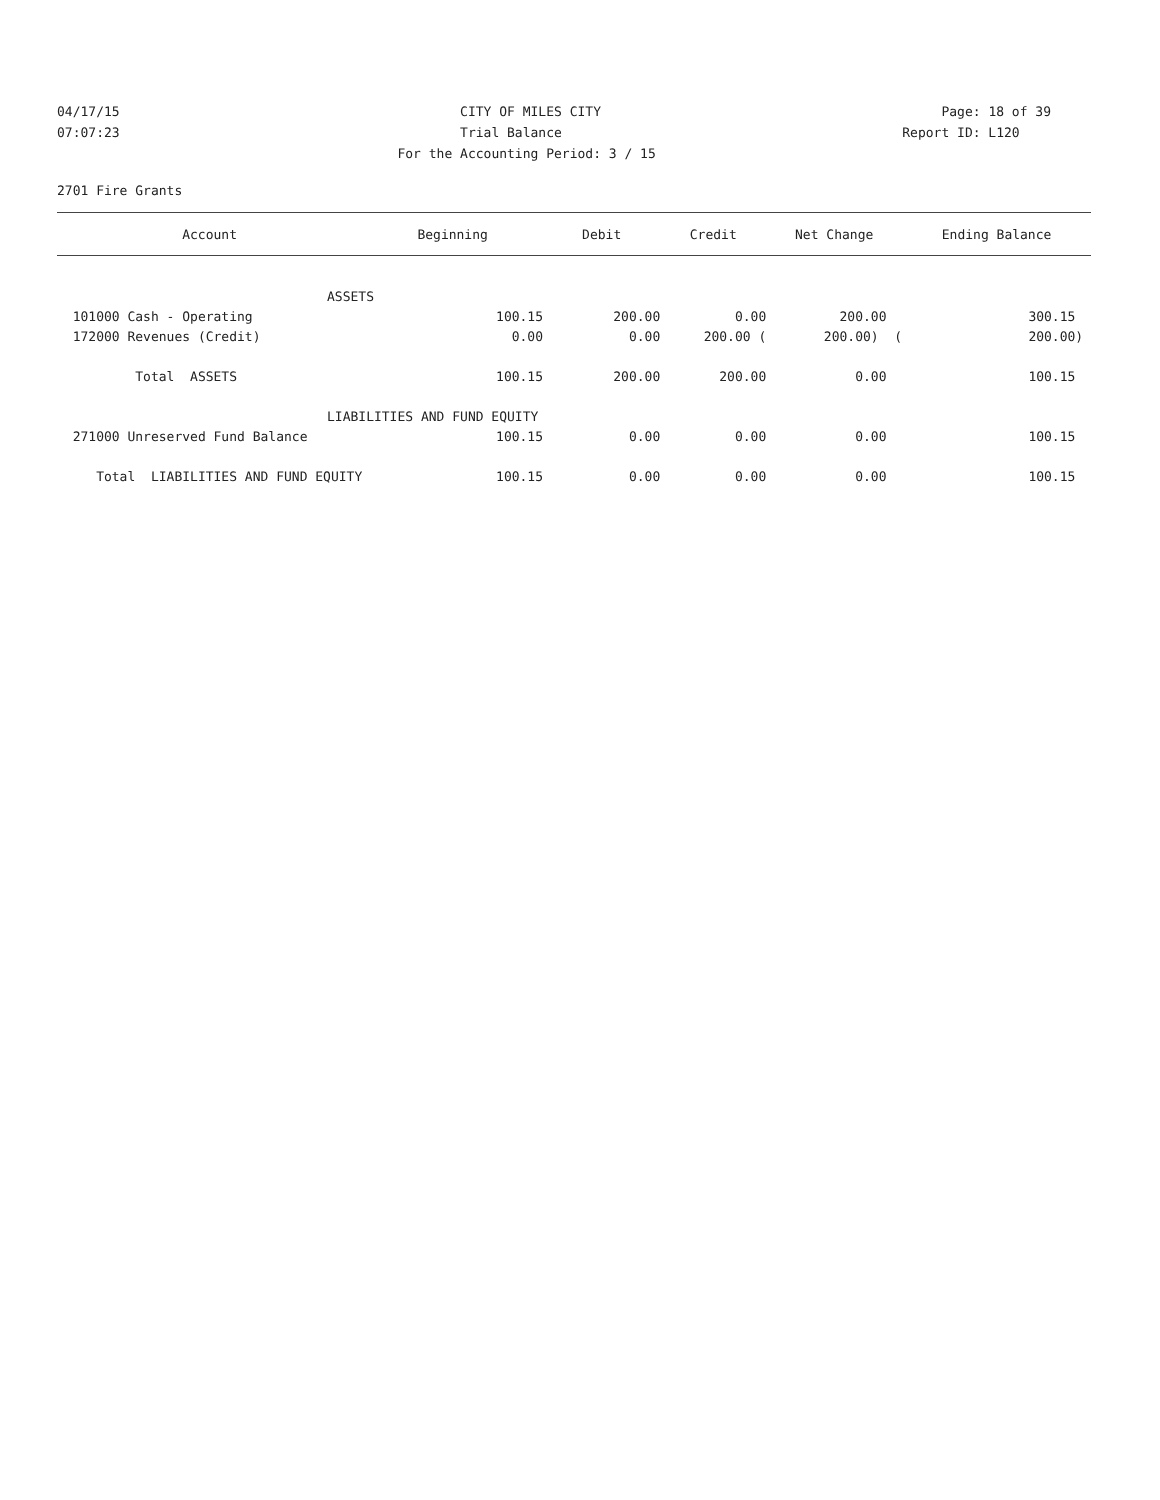04/17/15 CITY OF MILES CITY Page: 18 of 39
07:07:23 Trial Balance Report ID: L120
07:07:23 For the Accounting Period: 3 / 15 Report ID: L120
2701 Fire Grants
| Account | Beginning | Debit | Credit | Net Change | Ending Balance |
| --- | --- | --- | --- | --- | --- |
| ASSETS | | | | | |
| 101000 Cash - Operating | 100.15 | 200.00 | 0.00 | 200.00 | 300.15 |
| 172000 Revenues (Credit) | 0.00 | 0.00 | 200.00 ( | 200.00) ( | 200.00) |
| Total ASSETS | 100.15 | 200.00 | 200.00 | 0.00 | 100.15 |
| LIABILITIES AND FUND EQUITY | | | | | |
| 271000 Unreserved Fund Balance | 100.15 | 0.00 | 0.00 | 0.00 | 100.15 |
| Total LIABILITIES AND FUND EQUITY | 100.15 | 0.00 | 0.00 | 0.00 | 100.15 |